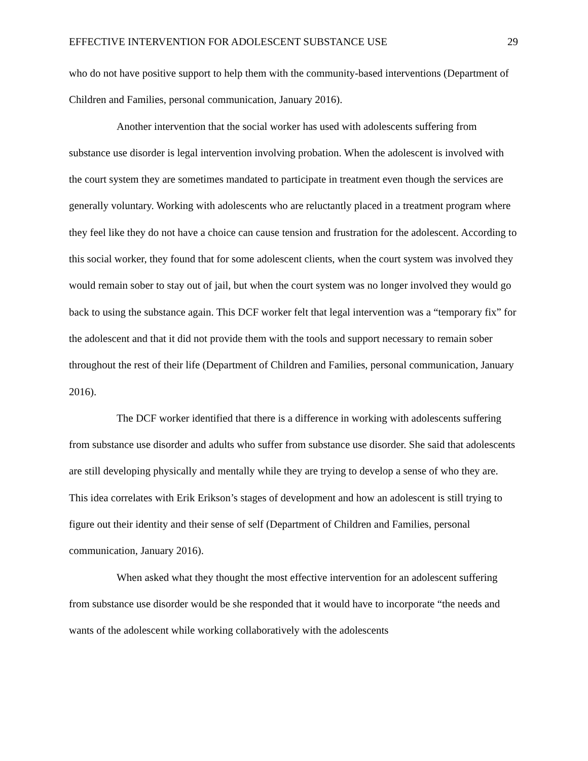EFFECTIVE INTERVENTION FOR ADOLESCENT SUBSTANCE USE 29
who do not have positive support to help them with the community-based interventions (Department of Children and Families, personal communication, January 2016).
Another intervention that the social worker has used with adolescents suffering from substance use disorder is legal intervention involving probation. When the adolescent is involved with the court system they are sometimes mandated to participate in treatment even though the services are generally voluntary. Working with adolescents who are reluctantly placed in a treatment program where they feel like they do not have a choice can cause tension and frustration for the adolescent. According to this social worker, they found that for some adolescent clients, when the court system was involved they would remain sober to stay out of jail, but when the court system was no longer involved they would go back to using the substance again. This DCF worker felt that legal intervention was a “temporary fix” for the adolescent and that it did not provide them with the tools and support necessary to remain sober throughout the rest of their life (Department of Children and Families, personal communication, January 2016).
The DCF worker identified that there is a difference in working with adolescents suffering from substance use disorder and adults who suffer from substance use disorder. She said that adolescents are still developing physically and mentally while they are trying to develop a sense of who they are. This idea correlates with Erik Erikson’s stages of development and how an adolescent is still trying to figure out their identity and their sense of self (Department of Children and Families, personal communication, January 2016).
When asked what they thought the most effective intervention for an adolescent suffering from substance use disorder would be she responded that it would have to incorporate “the needs and wants of the adolescent while working collaboratively with the adolescents